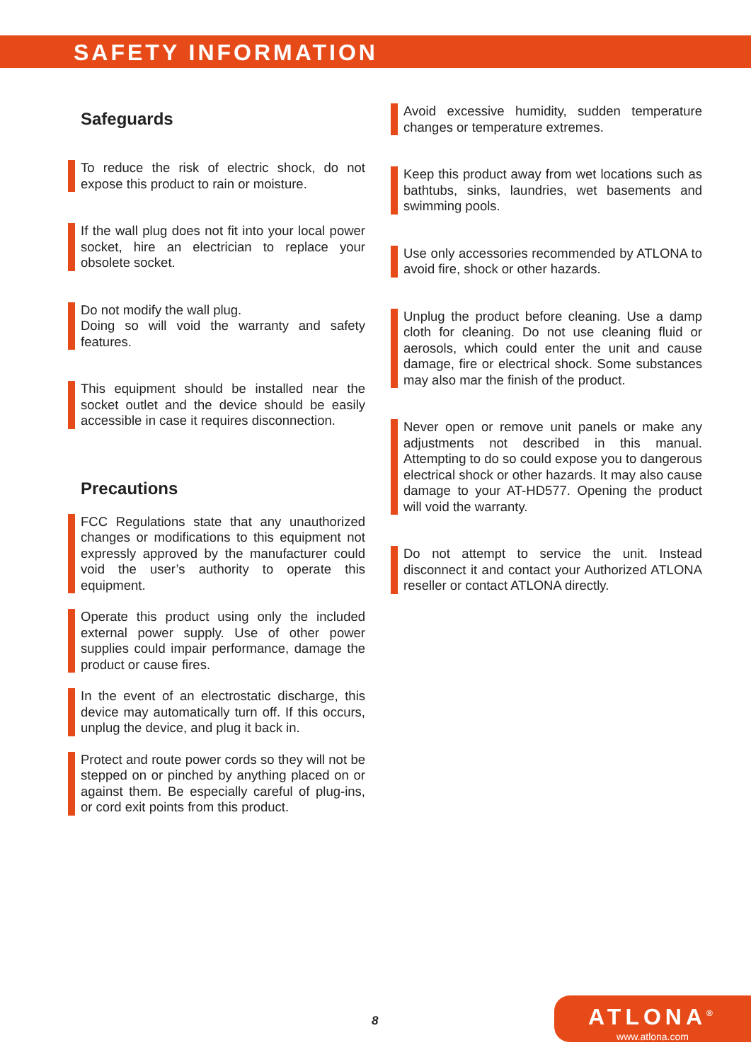SAFETY INFORMATION
Safeguards
To reduce the risk of electric shock, do not expose this product to rain or moisture.
If the wall plug does not fit into your local power socket, hire an electrician to replace your obsolete socket.
Do not modify the wall plug.
Doing so will void the warranty and safety features.
This equipment should be installed near the socket outlet and the device should be easily accessible in case it requires disconnection.
Precautions
FCC Regulations state that any unauthorized changes or modifications to this equipment not expressly approved by the manufacturer could void the user’s authority to operate this equipment.
Operate this product using only the included external power supply. Use of other power supplies could impair performance, damage the product or cause fires.
In the event of an electrostatic discharge, this device may automatically turn off. If this occurs, unplug the device, and plug it back in.
Protect and route power cords so they will not be stepped on or pinched by anything placed on or against them. Be especially careful of plug-ins, or cord exit points from this product.
Avoid excessive humidity, sudden temperature changes or temperature extremes.
Keep this product away from wet locations such as bathtubs, sinks, laundries, wet basements and swimming pools.
Use only accessories recommended by ATLONA to avoid fire, shock or other hazards.
Unplug the product before cleaning. Use a damp cloth for cleaning. Do not use cleaning fluid or aerosols, which could enter the unit and cause damage, fire or electrical shock. Some substances may also mar the finish of the product.
Never open or remove unit panels or make any adjustments not described in this manual. Attempting to do so could expose you to dangerous electrical shock or other hazards. It may also cause damage to your AT-HD577. Opening the product will void the warranty.
Do not attempt to service the unit. Instead disconnect it and contact your Authorized ATLONA reseller or contact ATLONA directly.
8
ATLONA<sup>®</sup>
www.atlona.com